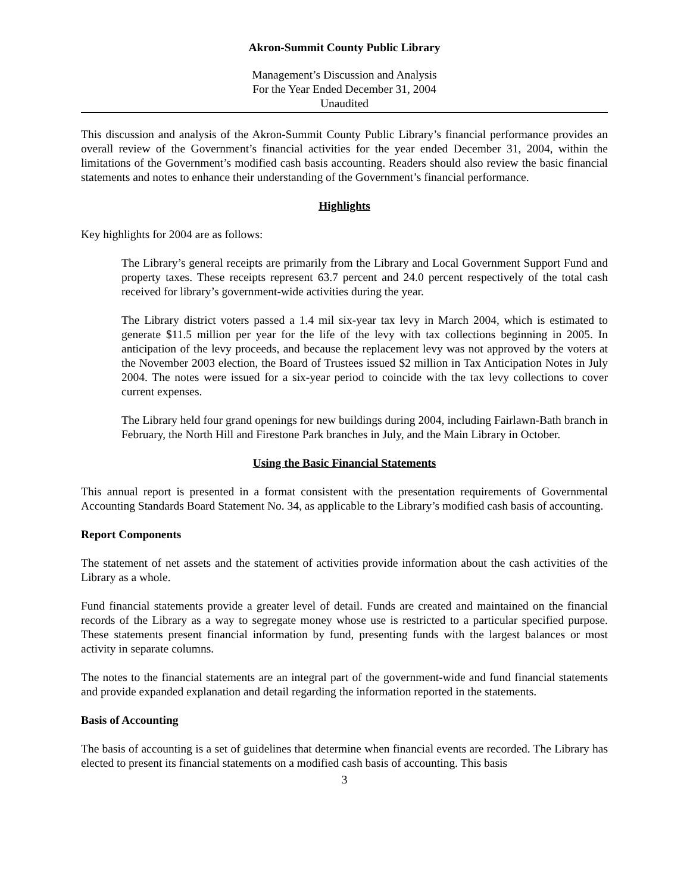Akron-Summit County Public Library
Management’s Discussion and Analysis
For the Year Ended December 31, 2004
Unaudited
This discussion and analysis of the Akron-Summit County Public Library’s financial performance provides an overall review of the Government’s financial activities for the year ended December 31, 2004, within the limitations of the Government’s modified cash basis accounting. Readers should also review the basic financial statements and notes to enhance their understanding of the Government’s financial performance.
Highlights
Key highlights for 2004 are as follows:
The Library’s general receipts are primarily from the Library and Local Government Support Fund and property taxes. These receipts represent 63.7 percent and 24.0 percent respectively of the total cash received for library’s government-wide activities during the year.
The Library district voters passed a 1.4 mil six-year tax levy in March 2004, which is estimated to generate $11.5 million per year for the life of the levy with tax collections beginning in 2005. In anticipation of the levy proceeds, and because the replacement levy was not approved by the voters at the November 2003 election, the Board of Trustees issued $2 million in Tax Anticipation Notes in July 2004. The notes were issued for a six-year period to coincide with the tax levy collections to cover current expenses.
The Library held four grand openings for new buildings during 2004, including Fairlawn-Bath branch in February, the North Hill and Firestone Park branches in July, and the Main Library in October.
Using the Basic Financial Statements
This annual report is presented in a format consistent with the presentation requirements of Governmental Accounting Standards Board Statement No. 34, as applicable to the Library’s modified cash basis of accounting.
Report Components
The statement of net assets and the statement of activities provide information about the cash activities of the Library as a whole.
Fund financial statements provide a greater level of detail. Funds are created and maintained on the financial records of the Library as a way to segregate money whose use is restricted to a particular specified purpose. These statements present financial information by fund, presenting funds with the largest balances or most activity in separate columns.
The notes to the financial statements are an integral part of the government-wide and fund financial statements and provide expanded explanation and detail regarding the information reported in the statements.
Basis of Accounting
The basis of accounting is a set of guidelines that determine when financial events are recorded. The Library has elected to present its financial statements on a modified cash basis of accounting. This basis
3